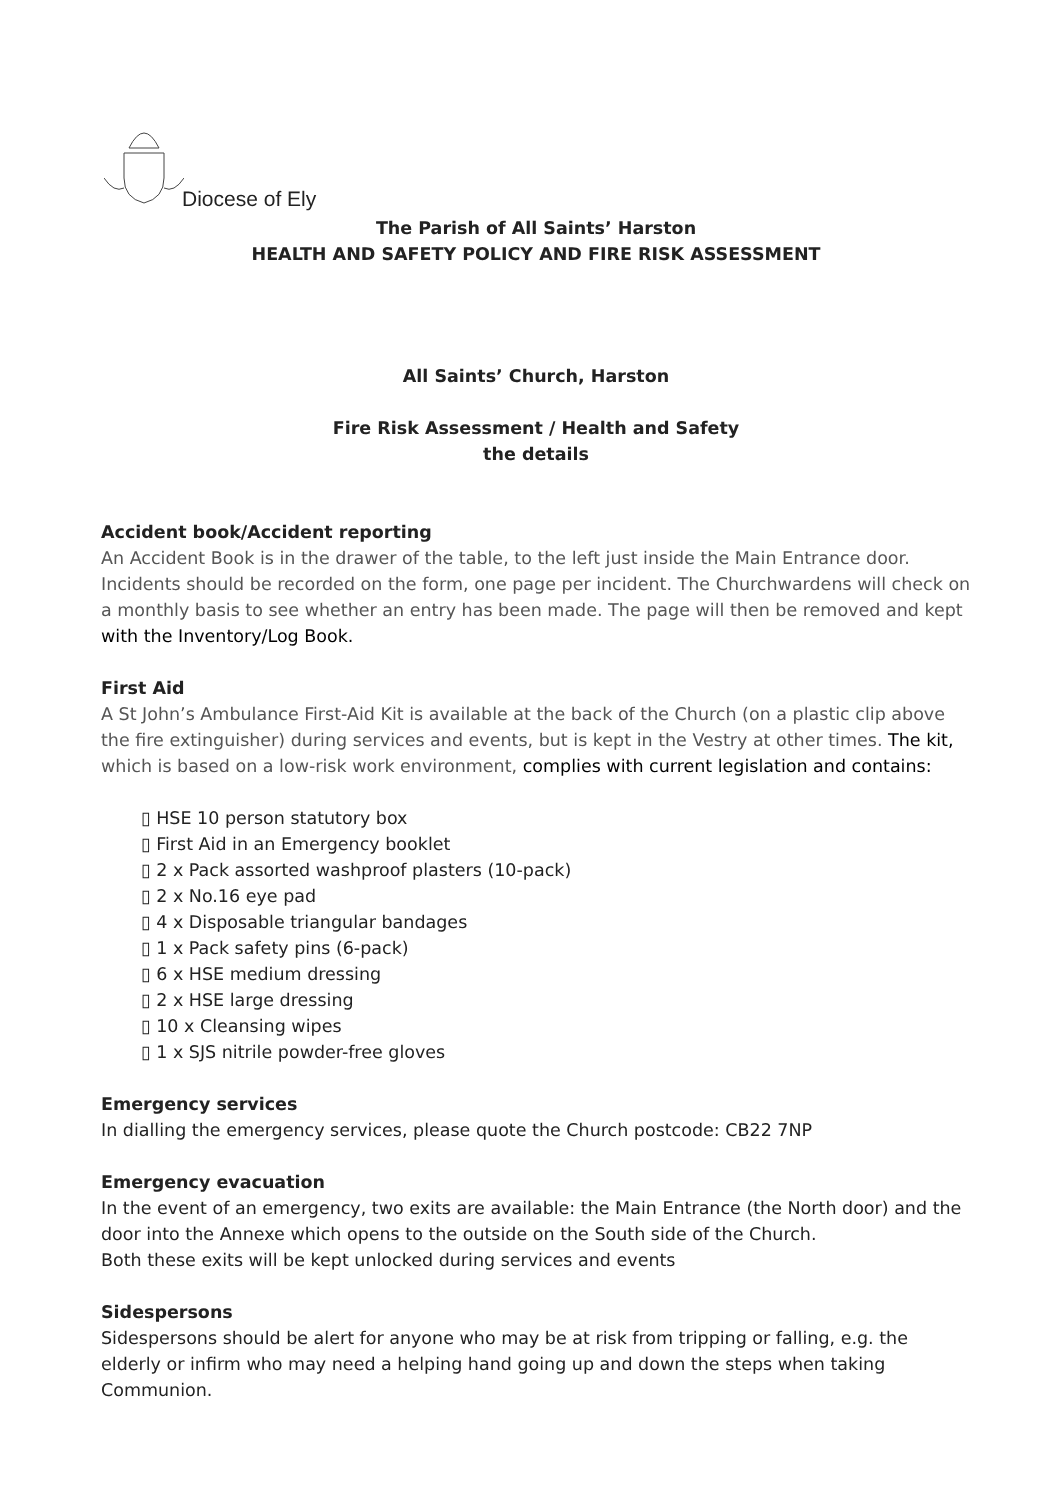Diocese of Ely
The Parish of All Saints’ Harston
HEALTH AND SAFETY POLICY AND FIRE RISK ASSESSMENT
All Saints’ Church, Harston
Fire Risk Assessment / Health and Safety
the details
Accident book/Accident reporting
An Accident Book is in the drawer of the table, to the left just inside the Main Entrance door. Incidents should be recorded on the form, one page per incident. The Churchwardens will check on a monthly basis to see whether an entry has been made. The page will then be removed and kept with the Inventory/Log Book.
First Aid
A St John’s Ambulance First-Aid Kit is available at the back of the Church (on a plastic clip above the fire extinguisher) during services and events, but is kept in the Vestry at other times. The kit, which is based on a low-risk work environment, complies with current legislation and contains:
▯ HSE 10 person statutory box
▯ First Aid in an Emergency booklet
▯ 2 x Pack assorted washproof plasters (10-pack)
▯ 2 x No.16 eye pad
▯ 4 x Disposable triangular bandages
▯ 1 x Pack safety pins (6-pack)
▯ 6 x HSE medium dressing
▯ 2 x HSE large dressing
▯ 10 x Cleansing wipes
▯ 1 x SJS nitrile powder-free gloves
Emergency services
In dialling the emergency services, please quote the Church postcode: CB22 7NP
Emergency evacuation
In the event of an emergency, two exits are available: the Main Entrance (the North door) and the door into the Annexe which opens to the outside on the South side of the Church.
Both these exits will be kept unlocked during services and events
Sidespersons
Sidespersons should be alert for anyone who may be at risk from tripping or falling, e.g. the elderly or infirm who may need a helping hand going up and down the steps when taking Communion.